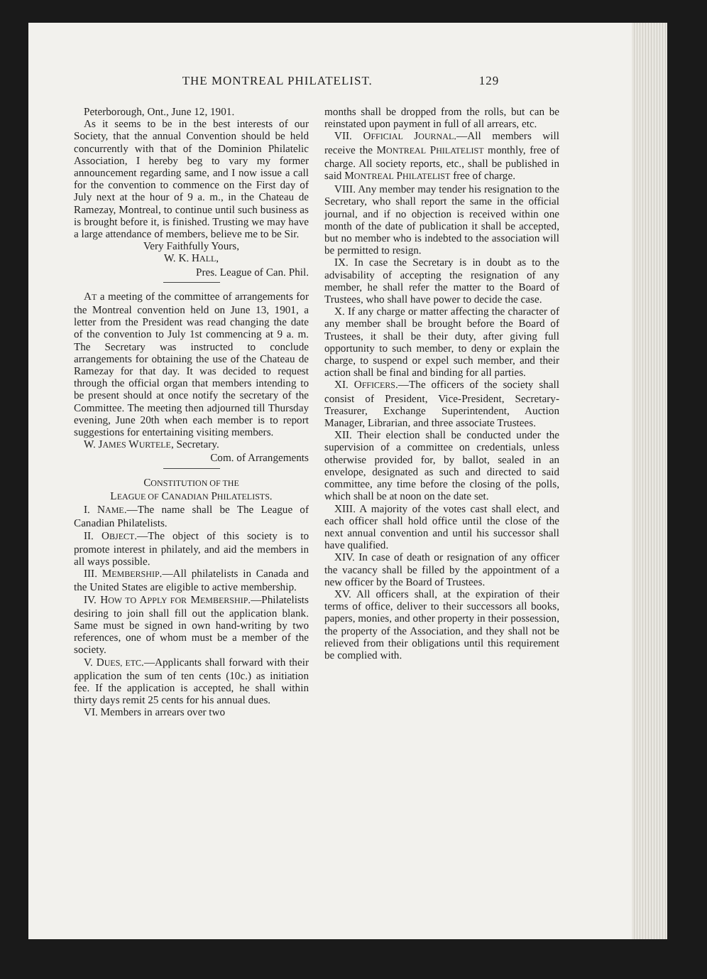THE MONTREAL PHILATELIST. 129
Peterborough, Ont., June 12, 1901.
As it seems to be in the best interests of our Society, that the annual Convention should be held concurrently with that of the Dominion Philatelic Association, I hereby beg to vary my former announcement regarding same, and I now issue a call for the convention to commence on the First day of July next at the hour of 9 a. m., in the Chateau de Ramezay, Montreal, to continue until such business as is brought before it, is finished. Trusting we may have a large attendance of members, believe me to be Sir.
Very Faithfully Yours,
W. K. HALL,
Pres. League of Can. Phil.
AT a meeting of the committee of arrangements for the Montreal convention held on June 13, 1901, a letter from the President was read changing the date of the convention to July 1st commencing at 9 a. m. The Secretary was instructed to conclude arrangements for obtaining the use of the Chateau de Ramezay for that day. It was decided to request through the official organ that members intending to be present should at once notify the secretary of the Committee. The meeting then adjourned till Thursday evening, June 20th when each member is to report suggestions for entertaining visiting members.
W. JAMES WURTELE, Secretary.
Com. of Arrangements
CONSTITUTION OF THE
LEAGUE OF CANADIAN PHILATELISTS.
I. NAME.—The name shall be The League of Canadian Philatelists.
II. OBJECT.—The object of this society is to promote interest in philately, and aid the members in all ways possible.
III. MEMBERSHIP.—All philatelists in Canada and the United States are eligible to active membership.
IV. HOW TO APPLY FOR MEMBERSHIP.—Philatelists desiring to join shall fill out the application blank. Same must be signed in own hand-writing by two references, one of whom must be a member of the society.
V. DUES, ETC.—Applicants shall forward with their application the sum of ten cents (10c.) as initiation fee. If the application is accepted, he shall within thirty days remit 25 cents for his annual dues.
VI. Members in arrears over two
months shall be dropped from the rolls, but can be reinstated upon payment in full of all arrears, etc.
VII. OFFICIAL JOURNAL.—All members will receive the MONTREAL PHILATELIST monthly, free of charge. All society reports, etc., shall be published in said MONTREAL PHILATELIST free of charge.
VIII. Any member may tender his resignation to the Secretary, who shall report the same in the official journal, and if no objection is received within one month of the date of publication it shall be accepted, but no member who is indebted to the association will be permitted to resign.
IX. In case the Secretary is in doubt as to the advisability of accepting the resignation of any member, he shall refer the matter to the Board of Trustees, who shall have power to decide the case.
X. If any charge or matter affecting the character of any member shall be brought before the Board of Trustees, it shall be their duty, after giving full opportunity to such member, to deny or explain the charge, to suspend or expel such member, and their action shall be final and binding for all parties.
XI. OFFICERS.—The officers of the society shall consist of President, Vice-President, Secretary-Treasurer, Exchange Superintendent, Auction Manager, Librarian, and three associate Trustees.
XII. Their election shall be conducted under the supervision of a committee on credentials, unless otherwise provided for, by ballot, sealed in an envelope, designated as such and directed to said committee, any time before the closing of the polls, which shall be at noon on the date set.
XIII. A majority of the votes cast shall elect, and each officer shall hold office until the close of the next annual convention and until his successor shall have qualified.
XIV. In case of death or resignation of any officer the vacancy shall be filled by the appointment of a new officer by the Board of Trustees.
XV. All officers shall, at the expiration of their terms of office, deliver to their successors all books, papers, monies, and other property in their possession, the property of the Association, and they shall not be relieved from their obligations until this requirement be complied with.